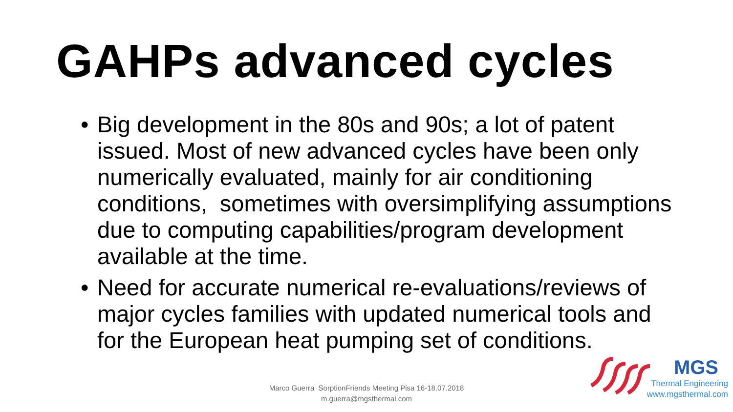GAHPs advanced cycles
• Big development in the 80s and 90s; a lot of patent issued. Most of new advanced cycles have been only numerically evaluated, mainly for air conditioning conditions, sometimes with oversimplifying assumptions due to computing capabilities/program development available at the time.
• Need for accurate numerical re-evaluations/reviews of major cycles families with updated numerical tools and for the European heat pumping set of conditions.
Marco Guerra SorptionFriends Meeting Pisa 16-18.07.2018
m.guerra@mgsthermal.com
MGS
Thermal Engineering
www.mgsthermal.com